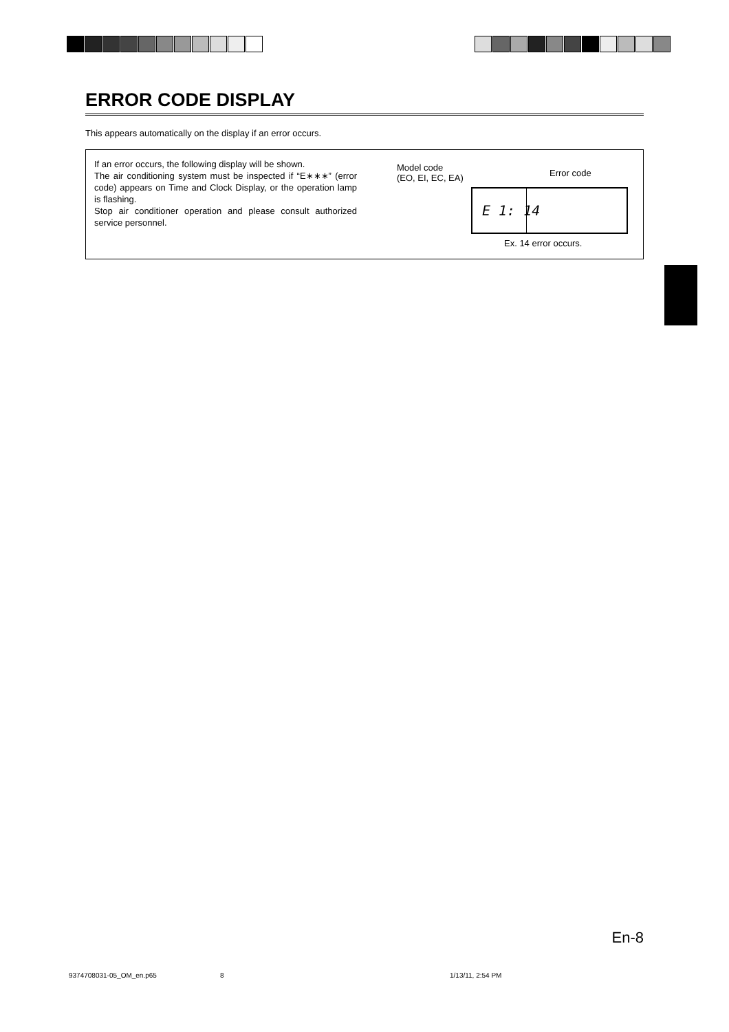ERROR CODE DISPLAY
This appears automatically on the display if an error occurs.
If an error occurs, the following display will be shown.
The air conditioning system must be inspected if “E∗∗∗” (error code) appears on Time and Clock Display, or the operation lamp is flashing.
Stop air conditioner operation and please consult authorized service personnel.
Model code
(EO, EI, EC, EA)
Error code
E 1: 14
Ex. 14 error occurs.
En-8
9374708031-05_OM_en.p65 8 1/13/11, 2:54 PM